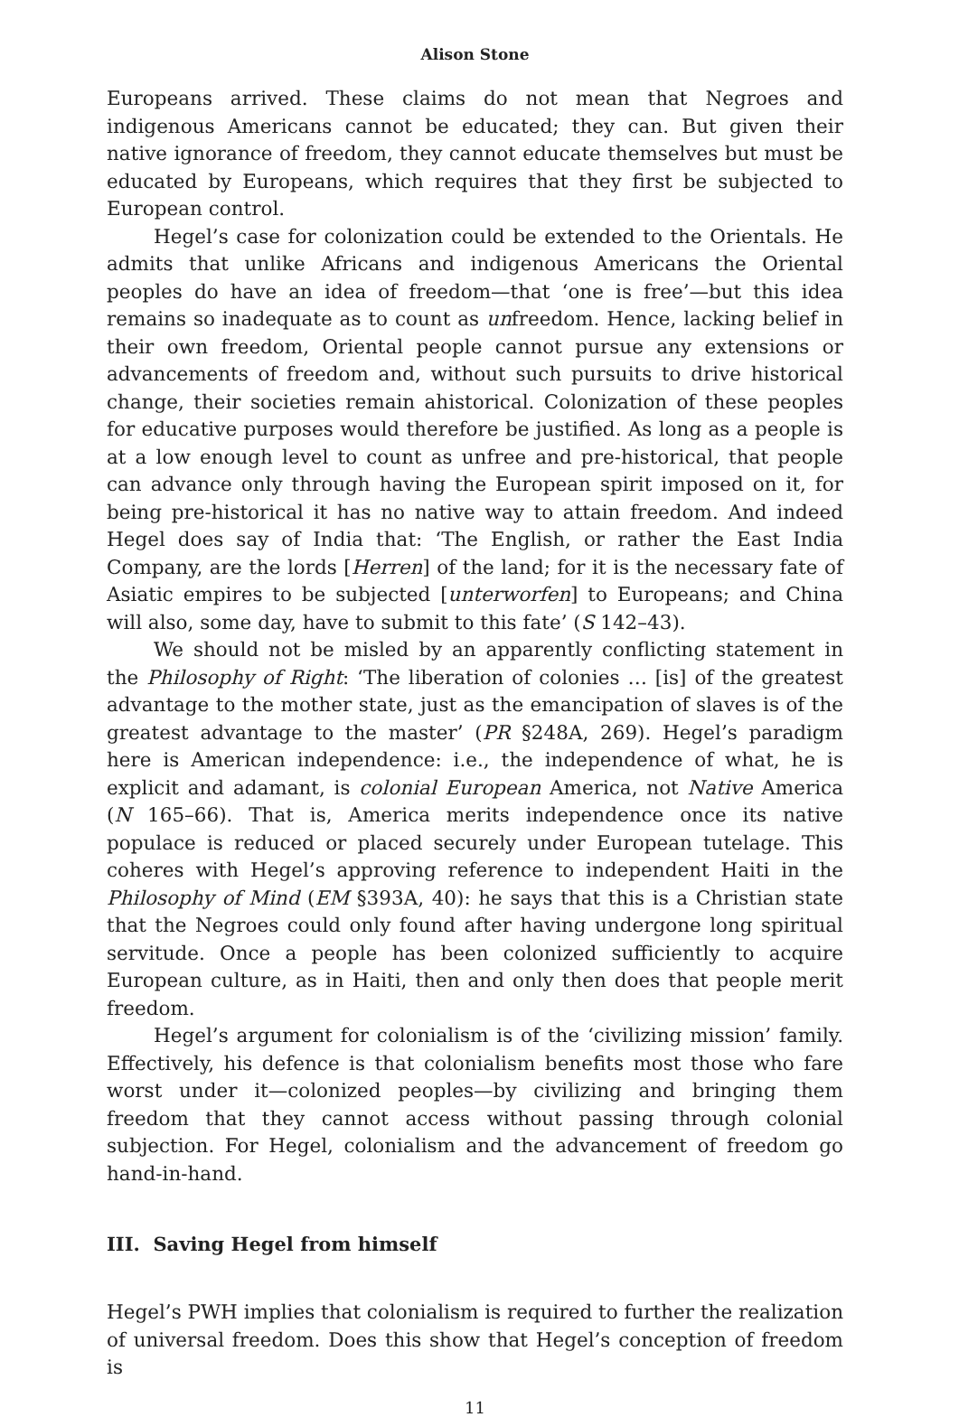Alison Stone
Europeans arrived. These claims do not mean that Negroes and indigenous Americans cannot be educated; they can. But given their native ignorance of freedom, they cannot educate themselves but must be educated by Europeans, which requires that they first be subjected to European control.
Hegel’s case for colonization could be extended to the Orientals. He admits that unlike Africans and indigenous Americans the Oriental peoples do have an idea of freedom—that ‘one is free’—but this idea remains so inadequate as to count as unfreedom. Hence, lacking belief in their own freedom, Oriental people cannot pursue any extensions or advancements of freedom and, without such pursuits to drive historical change, their societies remain ahistorical. Colonization of these peoples for educative purposes would therefore be justified. As long as a people is at a low enough level to count as unfree and pre-historical, that people can advance only through having the European spirit imposed on it, for being pre-historical it has no native way to attain freedom. And indeed Hegel does say of India that: ‘The English, or rather the East India Company, are the lords [Herren] of the land; for it is the necessary fate of Asiatic empires to be subjected [unterworfen] to Europeans; and China will also, some day, have to submit to this fate’ (S 142–43).
We should not be misled by an apparently conflicting statement in the Philosophy of Right: ‘The liberation of colonies … [is] of the greatest advantage to the mother state, just as the emancipation of slaves is of the greatest advantage to the master’ (PR §248A, 269). Hegel’s paradigm here is American independence: i.e., the independence of what, he is explicit and adamant, is colonial European America, not Native America (N 165–66). That is, America merits independence once its native populace is reduced or placed securely under European tutelage. This coheres with Hegel’s approving reference to independent Haiti in the Philosophy of Mind (EM §393A, 40): he says that this is a Christian state that the Negroes could only found after having undergone long spiritual servitude. Once a people has been colonized sufficiently to acquire European culture, as in Haiti, then and only then does that people merit freedom.
Hegel’s argument for colonialism is of the ‘civilizing mission’ family. Effectively, his defence is that colonialism benefits most those who fare worst under it—colonized peoples—by civilizing and bringing them freedom that they cannot access without passing through colonial subjection. For Hegel, colonialism and the advancement of freedom go hand-in-hand.
III. Saving Hegel from himself
Hegel’s PWH implies that colonialism is required to further the realization of universal freedom. Does this show that Hegel’s conception of freedom is
11